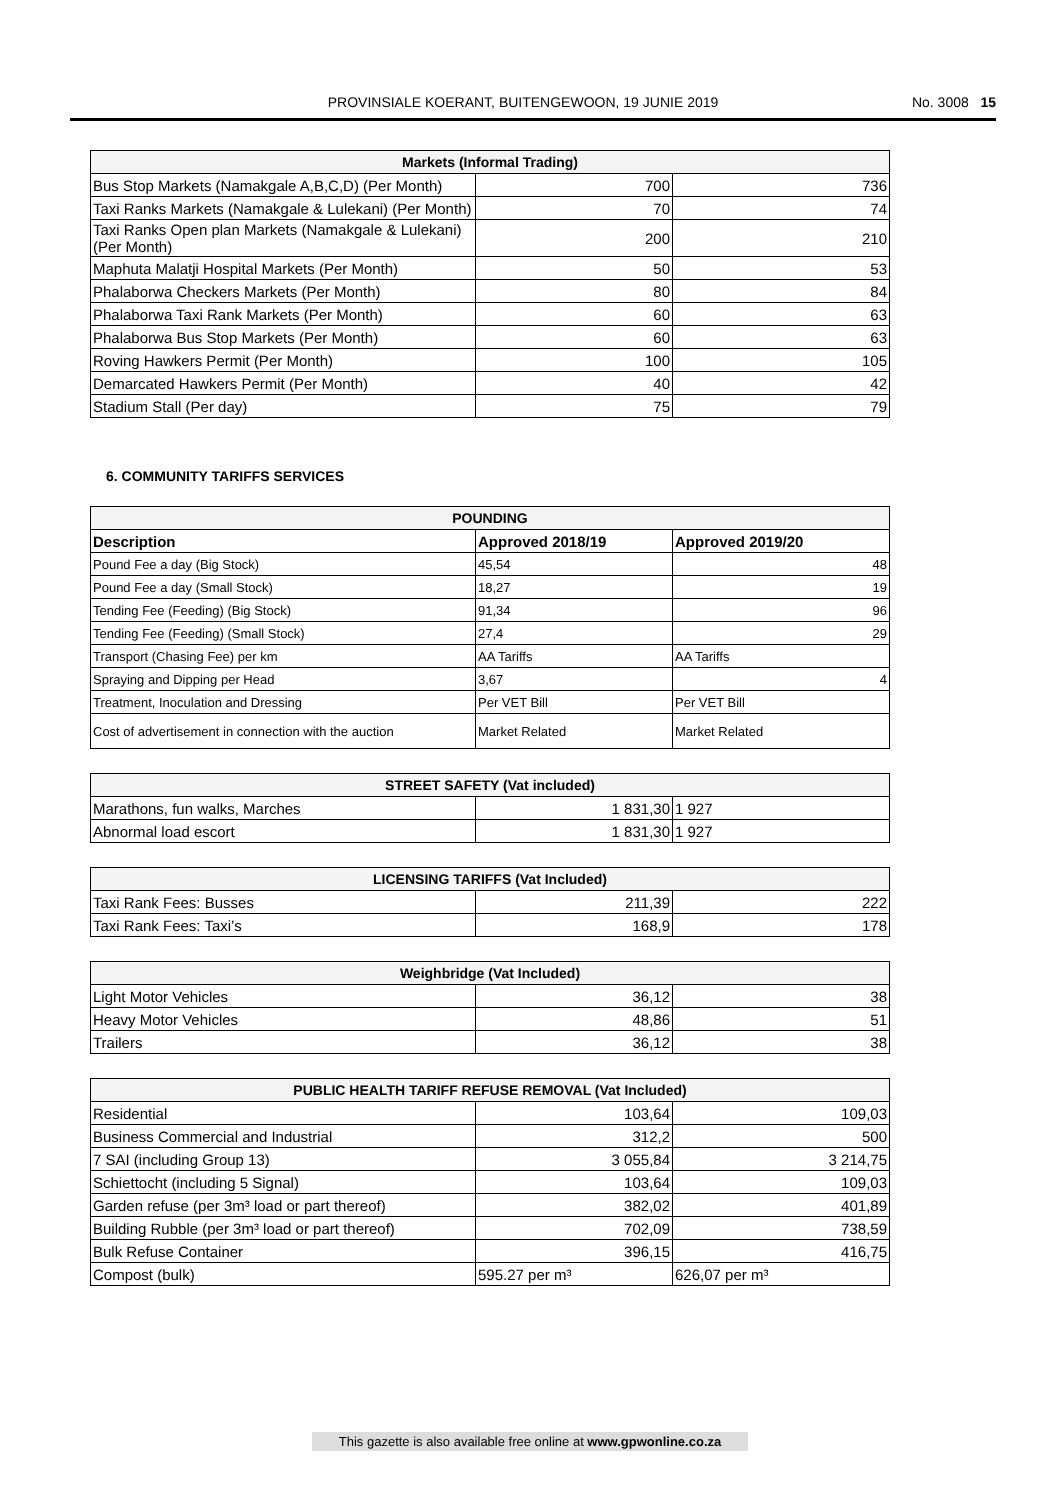PROVINSIALE KOERANT, BUITENGEWOON, 19 JUNIE 2019 No. 3008 15
| Markets (Informal Trading) | | |
| --- | --- | --- |
| Bus Stop Markets (Namakgale A,B,C,D) (Per Month) | 700 | 736 |
| Taxi Ranks Markets (Namakgale & Lulekani) (Per Month) | 70 | 74 |
| Taxi Ranks Open plan Markets (Namakgale & Lulekani) (Per Month) | 200 | 210 |
| Maphuta Malatji Hospital Markets (Per Month) | 50 | 53 |
| Phalaborwa Checkers Markets (Per Month) | 80 | 84 |
| Phalaborwa Taxi Rank Markets (Per Month) | 60 | 63 |
| Phalaborwa Bus Stop Markets (Per Month) | 60 | 63 |
| Roving Hawkers Permit (Per Month) | 100 | 105 |
| Demarcated Hawkers Permit (Per Month) | 40 | 42 |
| Stadium Stall (Per day) | 75 | 79 |
6. COMMUNITY TARIFFS SERVICES
| POUNDING | | |
| --- | --- | --- |
| Description | Approved 2018/19 | Approved 2019/20 |
| Pound Fee a day (Big Stock) | 45,54 | 48 |
| Pound Fee a day (Small Stock) | 18,27 | 19 |
| Tending Fee (Feeding) (Big Stock) | 91,34 | 96 |
| Tending Fee (Feeding) (Small Stock) | 27,4 | 29 |
| Transport (Chasing Fee) per km | AA Tariffs | AA Tariffs |
| Spraying and Dipping per Head | 3,67 | 4 |
| Treatment, Inoculation and Dressing | Per VET Bill | Per VET Bill |
| Cost of advertisement in connection with the auction | Market Related | Market Related |
| STREET SAFETY (Vat included) | | |
| --- | --- | --- |
| Marathons, fun walks, Marches | 1 831,30 | 1 927 |
| Abnormal load escort | 1 831,30 | 1 927 |
| LICENSING TARIFFS (Vat Included) | | |
| --- | --- | --- |
| Taxi Rank Fees: Busses | 211,39 | 222 |
| Taxi Rank Fees: Taxi’s | 168,9 | 178 |
| Weighbridge (Vat Included) | | |
| --- | --- | --- |
| Light Motor Vehicles | 36,12 | 38 |
| Heavy Motor Vehicles | 48,86 | 51 |
| Trailers | 36,12 | 38 |
| PUBLIC HEALTH TARIFF REFUSE REMOVAL (Vat Included) | | |
| --- | --- | --- |
| Residential | 103,64 | 109,03 |
| Business Commercial and Industrial | 312,2 | 500 |
| 7 SAI (including Group 13) | 3 055,84 | 3 214,75 |
| Schiettocht (including 5 Signal) | 103,64 | 109,03 |
| Garden refuse (per 3m³ load or part thereof) | 382,02 | 401,89 |
| Building Rubble (per 3m³ load or part thereof) | 702,09 | 738,59 |
| Bulk Refuse Container | 396,15 | 416,75 |
| Compost (bulk) | 595.27 per m³ | 626,07 per m³ |
This gazette is also available free online at www.gpwonline.co.za